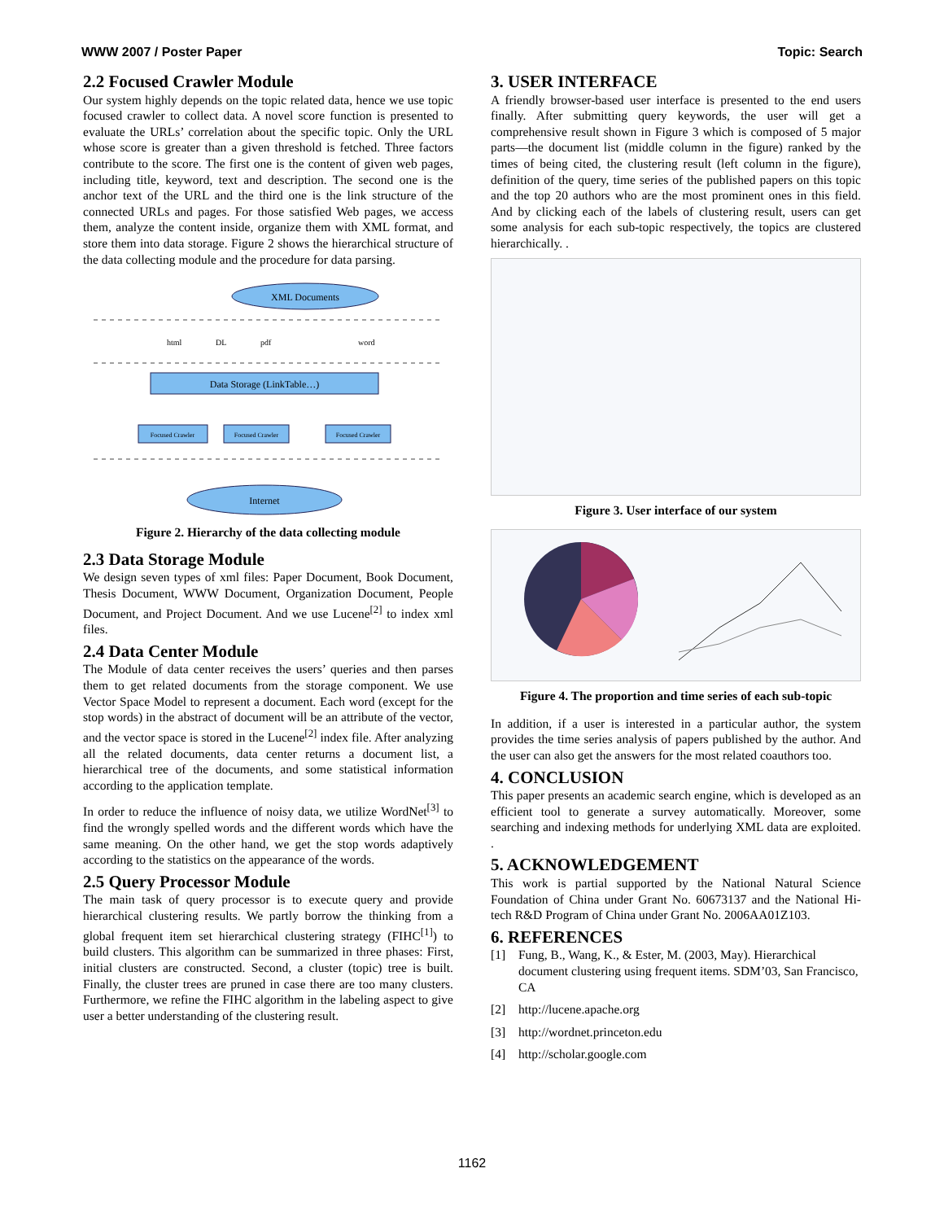WWW 2007 / Poster Paper Topic: Search
2.2 Focused Crawler Module
Our system highly depends on the topic related data, hence we use topic focused crawler to collect data. A novel score function is presented to evaluate the URLs’ correlation about the specific topic. Only the URL whose score is greater than a given threshold is fetched. Three factors contribute to the score. The first one is the content of given web pages, including title, keyword, text and description. The second one is the anchor text of the URL and the third one is the link structure of the connected URLs and pages. For those satisfied Web pages, we access them, analyze the content inside, organize them with XML format, and store them into data storage. Figure 2 shows the hierarchical structure of the data collecting module and the procedure for data parsing.
XML Documents
html
DL
pdf
word
Data Storage (LinkTable…)
Focused Crawler
Focused Crawler
Focused Crawler
Internet
Figure 2. Hierarchy of the data collecting module
2.3 Data Storage Module
We design seven types of xml files: Paper Document, Book Document, Thesis Document, WWW Document, Organization Document, People Document, and Project Document. And we use Lucene<sup>[2]</sup> to index xml files.
2.4 Data Center Module
The Module of data center receives the users’ queries and then parses them to get related documents from the storage component. We use Vector Space Model to represent a document. Each word (except for the stop words) in the abstract of document will be an attribute of the vector, and the vector space is stored in the Lucene<sup>[2]</sup> index file. After analyzing all the related documents, data center returns a document list, a hierarchical tree of the documents, and some statistical information according to the application template.
In order to reduce the influence of noisy data, we utilize WordNet<sup>[3]</sup> to find the wrongly spelled words and the different words which have the same meaning. On the other hand, we get the stop words adaptively according to the statistics on the appearance of the words.
2.5 Query Processor Module
The main task of query processor is to execute query and provide hierarchical clustering results. We partly borrow the thinking from a global frequent item set hierarchical clustering strategy (FIHC<sup>[1]</sup>) to build clusters. This algorithm can be summarized in three phases: First, initial clusters are constructed. Second, a cluster (topic) tree is built. Finally, the cluster trees are pruned in case there are too many clusters. Furthermore, we refine the FIHC algorithm in the labeling aspect to give user a better understanding of the clustering result.
3. USER INTERFACE
A friendly browser-based user interface is presented to the end users finally. After submitting query keywords, the user will get a comprehensive result shown in Figure 3 which is composed of 5 major parts—the document list (middle column in the figure) ranked by the times of being cited, the clustering result (left column in the figure), definition of the query, time series of the published papers on this topic and the top 20 authors who are the most prominent ones in this field. And by clicking each of the labels of clustering result, users can get some analysis for each sub-topic respectively, the topics are clustered hierarchically. .
Figure 3. User interface of our system
Figure 4. The proportion and time series of each sub-topic
In addition, if a user is interested in a particular author, the system provides the time series analysis of papers published by the author. And the user can also get the answers for the most related coauthors too.
4. CONCLUSION
This paper presents an academic search engine, which is developed as an efficient tool to generate a survey automatically. Moreover, some searching and indexing methods for underlying XML data are exploited. .
5. ACKNOWLEDGEMENT
This work is partial supported by the National Natural Science Foundation of China under Grant No. 60673137 and the National Hi-tech R&D Program of China under Grant No. 2006AA01Z103.
6. REFERENCES
[1] Fung, B., Wang, K., & Ester, M. (2003, May). Hierarchical document clustering using frequent items. SDM’03, San Francisco, CA
[2] http://lucene.apache.org
[3] http://wordnet.princeton.edu
[4] http://scholar.google.com
1162